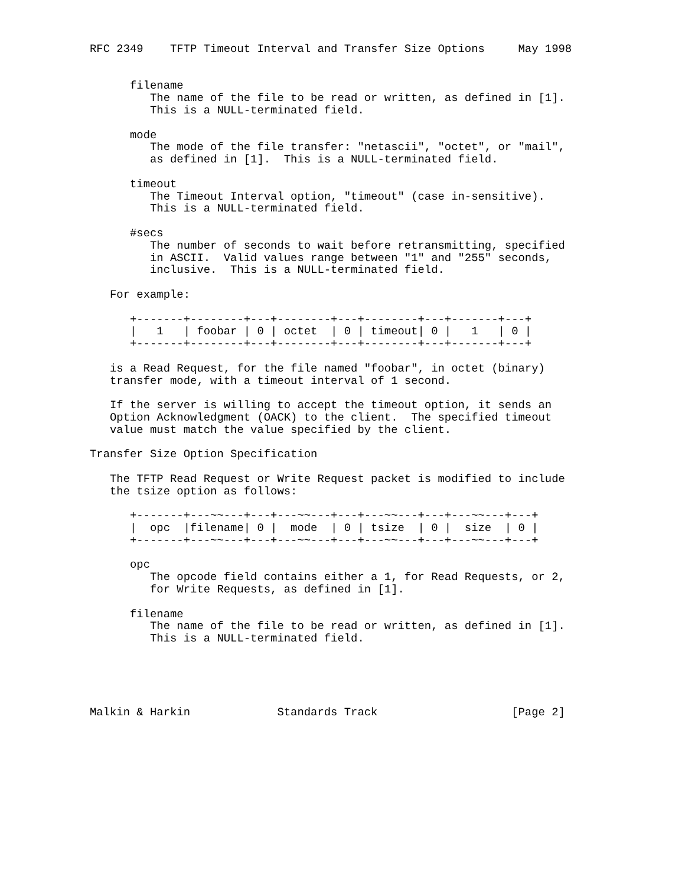RFC 2349    TFTP Timeout Interval and Transfer Size Options     May 1998


      filename
         The name of the file to be read or written, as defined in [1].
         This is a NULL-terminated field.

      mode
         The mode of the file transfer: "netascii", "octet", or "mail",
         as defined in [1].  This is a NULL-terminated field.

      timeout
         The Timeout Interval option, "timeout" (case in-sensitive).
         This is a NULL-terminated field.

      #secs
         The number of seconds to wait before retransmitting, specified
         in ASCII.  Valid values range between "1" and "255" seconds,
         inclusive.  This is a NULL-terminated field.

   For example:

      +-------+--------+---+--------+---+--------+---+-------+---+
      |   1   | foobar | 0 | octet  | 0 | timeout| 0 |   1   | 0 |
      +-------+--------+---+--------+---+--------+---+-------+---+

   is a Read Request, for the file named "foobar", in octet (binary)
   transfer mode, with a timeout interval of 1 second.

   If the server is willing to accept the timeout option, it sends an
   Option Acknowledgment (OACK) to the client.  The specified timeout
   value must match the value specified by the client.

Transfer Size Option Specification

   The TFTP Read Request or Write Request packet is modified to include
   the tsize option as follows:

      +-------+---~~---+---+---~~---+---+---~~---+---+---~~---+---+
      |  opc  |filename| 0 |  mode  | 0 | tsize  | 0 |  size  | 0 |
      +-------+---~~---+---+---~~---+---+---~~---+---+---~~---+---+

      opc
         The opcode field contains either a 1, for Read Requests, or 2,
         for Write Requests, as defined in [1].

      filename
         The name of the file to be read or written, as defined in [1].
         This is a NULL-terminated field.





Malkin & Harkin             Standards Track                    [Page 2]